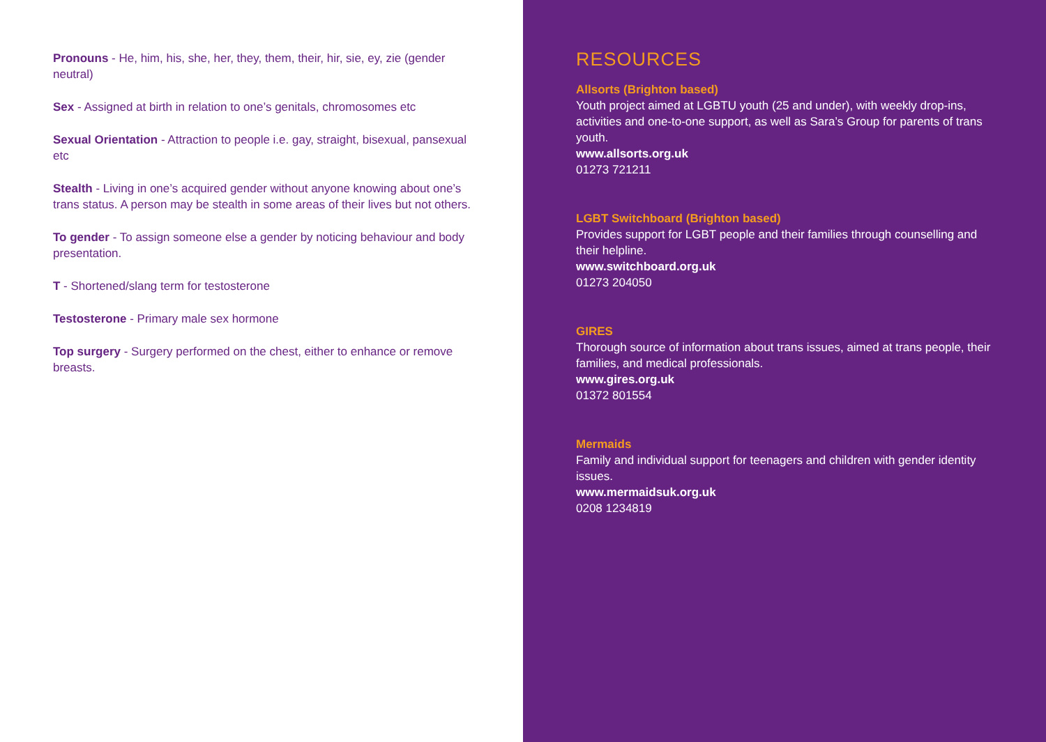Pronouns - He, him, his, she, her, they, them, their, hir, sie, ey, zie (gender neutral)
Sex - Assigned at birth in relation to one’s genitals, chromosomes etc
Sexual Orientation - Attraction to people i.e. gay, straight, bisexual, pansexual etc
Stealth - Living in one’s acquired gender without anyone knowing about one’s trans status. A person may be stealth in some areas of their lives but not others.
To gender - To assign someone else a gender by noticing behaviour and body presentation.
T - Shortened/slang term for testosterone
Testosterone - Primary male sex hormone
Top surgery - Surgery performed on the chest, either to enhance or remove breasts.
RESOURCES
Allsorts (Brighton based)
Youth project aimed at LGBTU youth (25 and under), with weekly drop-ins, activities and one-to-one support, as well as Sara’s Group for parents of trans youth.
www.allsorts.org.uk
01273 721211
LGBT Switchboard (Brighton based)
Provides support for LGBT people and their families through counselling and their helpline.
www.switchboard.org.uk
01273 204050
GIRES
Thorough source of information about trans issues, aimed at trans people, their families, and medical professionals.
www.gires.org.uk
01372 801554
Mermaids
Family and individual support for teenagers and children with gender identity issues.
www.mermaidsuk.org.uk
0208 1234819